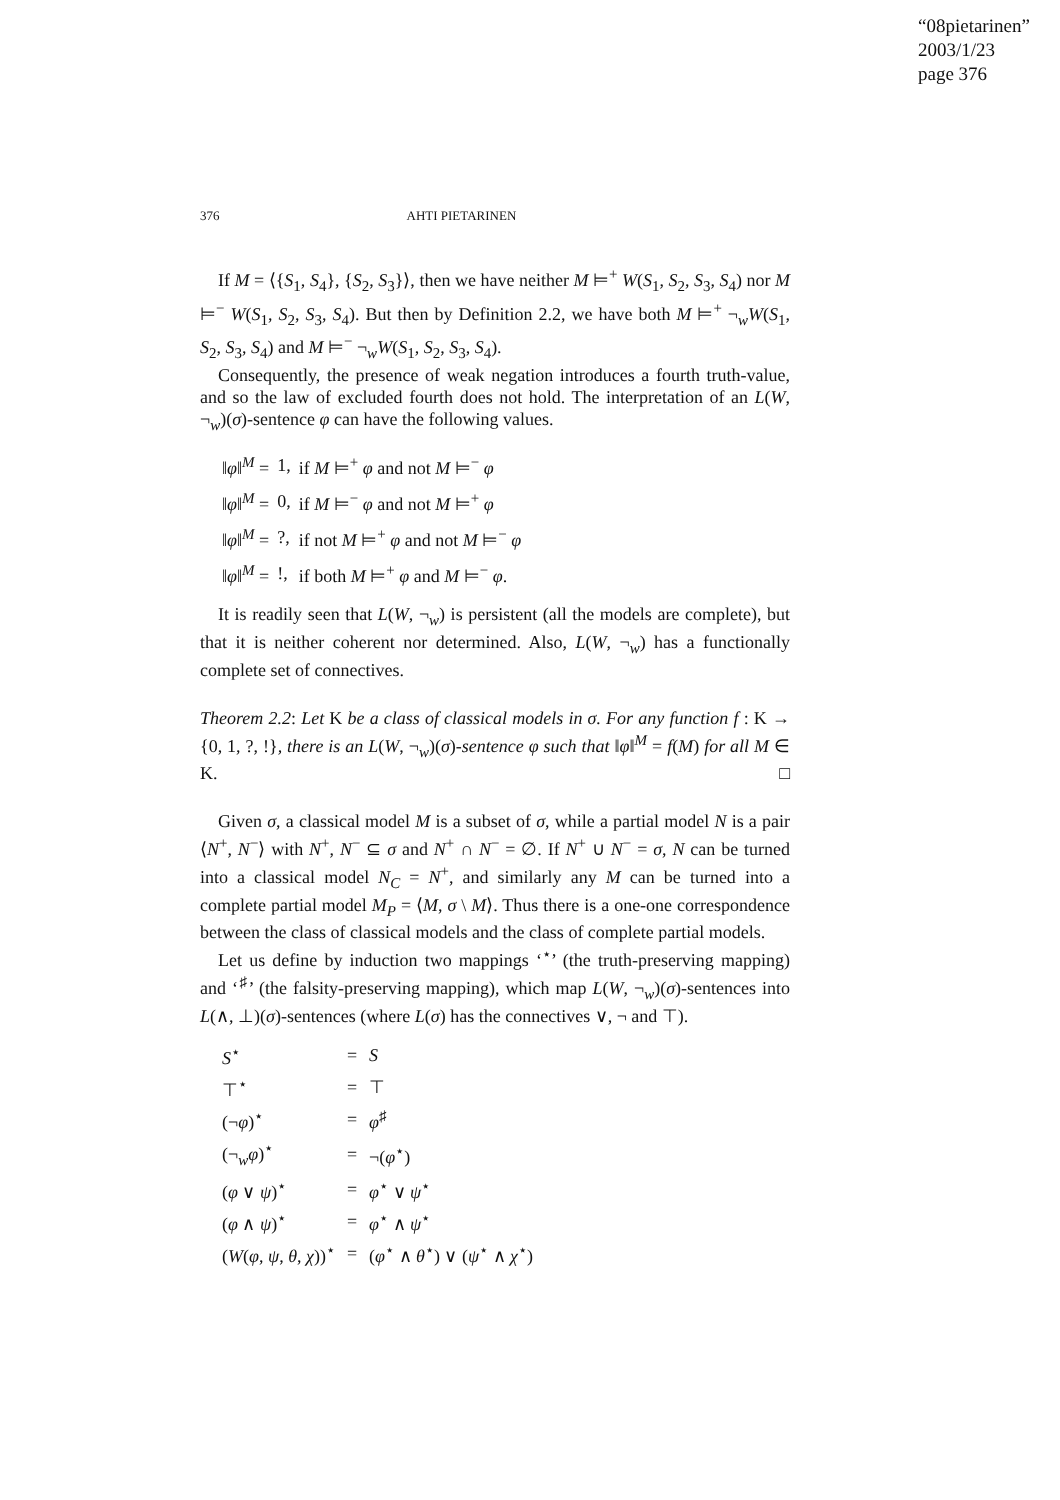“08pietarinen”
2003/1/23
page 376
376 AHTI PIETARINEN
If M = ⟨{S<sub>1</sub>, S<sub>4</sub>}, {S<sub>2</sub>, S<sub>3</sub>}⟩, then we have neither M ⊨<sup>+</sup> W(S<sub>1</sub>, S<sub>2</sub>, S<sub>3</sub>, S<sub>4</sub>) nor M ⊨<sup>−</sup> W(S<sub>1</sub>, S<sub>2</sub>, S<sub>3</sub>, S<sub>4</sub>). But then by Definition 2.2, we have both M ⊨<sup>+</sup> ¬<sub>w</sub>W(S<sub>1</sub>, S<sub>2</sub>, S<sub>3</sub>, S<sub>4</sub>) and M ⊨<sup>−</sup> ¬<sub>w</sub>W(S<sub>1</sub>, S<sub>2</sub>, S<sub>3</sub>, S<sub>4</sub>).
Consequently, the presence of weak negation introduces a fourth truth-value, and so the law of excluded fourth does not hold. The interpretation of an L(W, ¬<sub>w</sub>)(σ)-sentence φ can have the following values.
| ‖ φ ‖<sup>M</sup> = | 1, | if M ⊨<sup>+</sup> φ and not M ⊨<sup>−</sup> φ |
| ‖ φ ‖<sup>M</sup> = | 0, | if M ⊨<sup>−</sup> φ and not M ⊨<sup>+</sup> φ |
| ‖ φ ‖<sup>M</sup> = | ?, | if not M ⊨<sup>+</sup> φ and not M ⊨<sup>−</sup> φ |
| ‖ φ ‖<sup>M</sup> = | !, | if both M ⊨<sup>+</sup> φ and M ⊨<sup>−</sup> φ . |
It is readily seen that L(W, ¬<sub>w</sub>) is persistent (all the models are complete), but that it is neither coherent nor determined. Also, L(W, ¬<sub>w</sub>) has a functionally complete set of connectives.
Theorem 2.2: Let K be a class of classical models in σ. For any function f : K → {0, 1, ?, !}, there is an L(W, ¬<sub>w</sub>)(σ)-sentence φ such that ‖φ‖<sup>M</sup> = f(M) for all M ∈ K. □
Given σ, a classical model M is a subset of σ, while a partial model N is a pair ⟨N<sup>+</sup>, N<sup>−</sup>⟩ with N<sup>+</sup>, N<sup>−</sup> ⊆ σ and N<sup>+</sup> ∩ N<sup>−</sup> = ∅. If N<sup>+</sup> ∪ N<sup>−</sup> = σ, N can be turned into a classical model N<sub>C</sub> = N<sup>+</sup>, and similarly any M can be turned into a complete partial model M<sub>P</sub> = ⟨M, σ \ M⟩. Thus there is a one-one correspondence between the class of classical models and the class of complete partial models.
Let us define by induction two mappings ‘<sup>⋆</sup>’ (the truth-preserving mapping) and ‘<sup>♯</sup>’ (the falsity-preserving mapping), which map L(W, ¬<sub>w</sub>)(σ)-sentences into L(∧, ⊥)(σ)-sentences (where L(σ) has the connectives ∨, ¬ and ⊤).
| S<sup>⋆</sup> | = | S |
| ⊤<sup>⋆</sup> | = | ⊤ |
| (¬ φ )<sup>⋆</sup> | = | φ<sup>♯</sup> |
| (¬<sub>w</sub> φ )<sup>⋆</sup> | = | ¬( φ<sup>⋆</sup>) |
| ( φ ∨ ψ )<sup>⋆</sup> | = | φ<sup>⋆</sup> ∨ ψ<sup>⋆</sup> |
| ( φ ∧ ψ )<sup>⋆</sup> | = | φ<sup>⋆</sup> ∧ ψ<sup>⋆</sup> |
| ( W ( φ , ψ , θ , χ ))<sup>⋆</sup> | = | ( φ<sup>⋆</sup> ∧ θ<sup>⋆</sup>) ∨ ( ψ<sup>⋆</sup> ∧ χ<sup>⋆</sup>) |